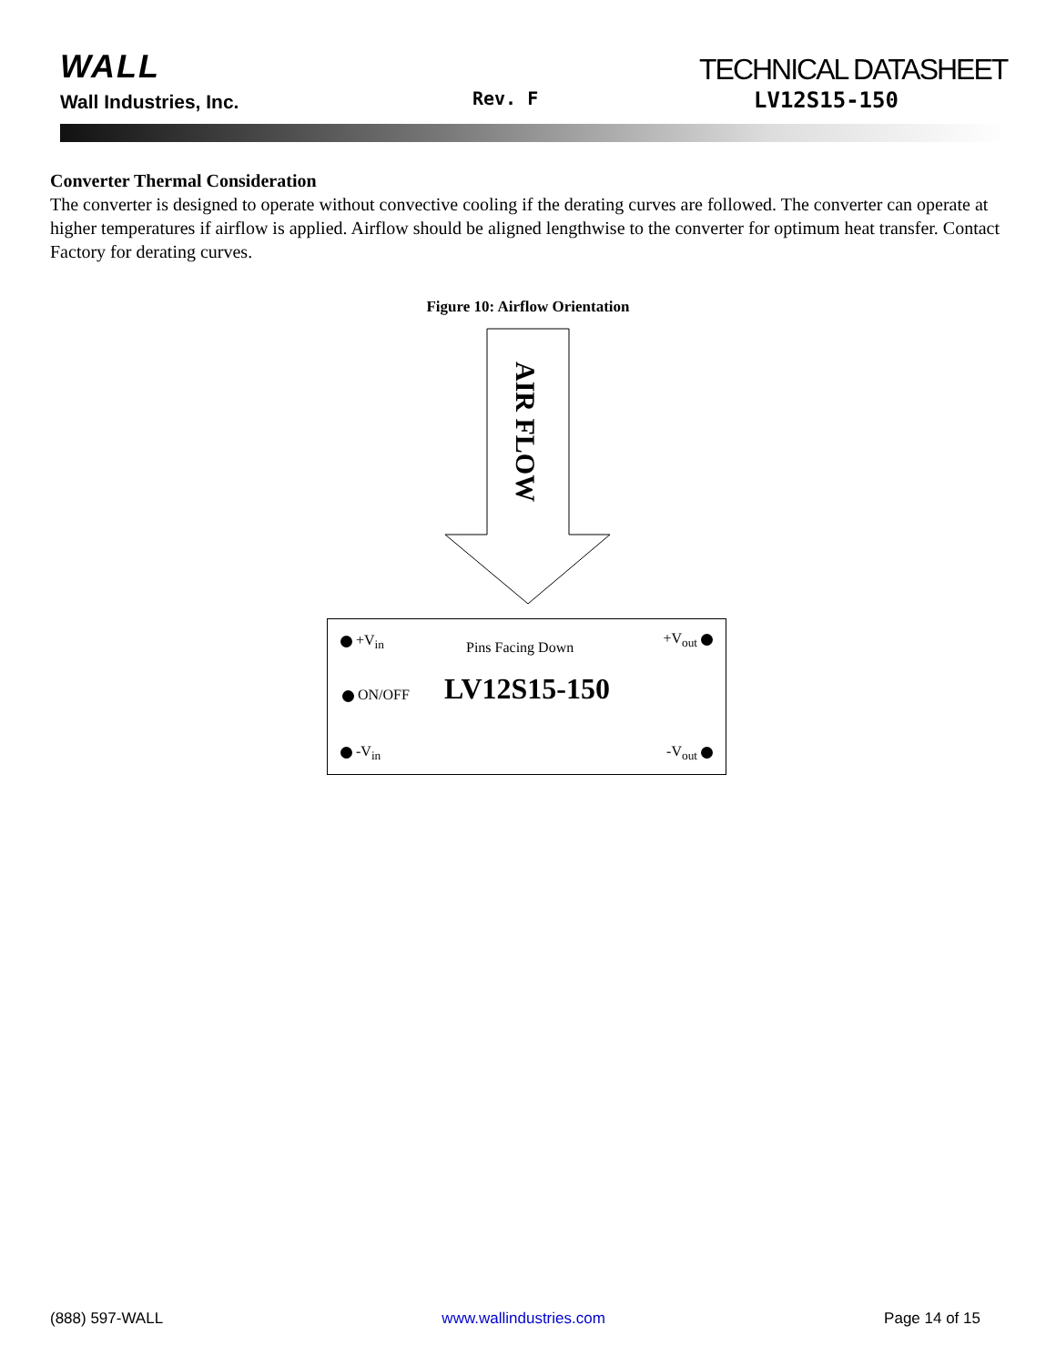WALL
Wall Industries, Inc. Rev. F
TECHNICAL DATASHEET
LV12S15-150
Converter Thermal Consideration
The converter is designed to operate without convective cooling if the derating curves are followed. The converter can operate at higher temperatures if airflow is applied. Airflow should be aligned lengthwise to the converter for optimum heat transfer. Contact Factory for derating curves.
Figure 10: Airflow Orientation
AIR FLOW
+V<sub>in</sub> Pins Facing Down
+V<sub>out</sub>
ON/OFF LV12S15-150
-V<sub>in</sub> -V<sub>out</sub>
(888) 597-WALL www.wallindustries.com Page 14 of 15